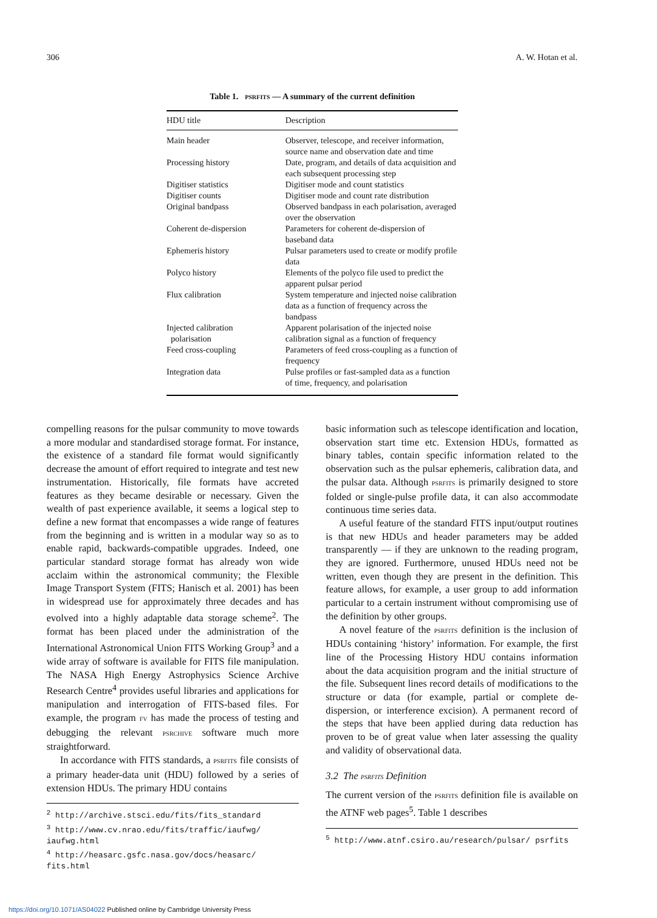306 A. W. Hotan et al.
Table 1. PSRFITS — A summary of the current definition
| HDU title | Description |
| --- | --- |
| Main header | Observer, telescope, and receiver information, source name and observation date and time |
| Processing history | Date, program, and details of data acquisition and each subsequent processing step |
| Digitiser statistics | Digitiser mode and count statistics |
| Digitiser counts | Digitiser mode and count rate distribution |
| Original bandpass | Observed bandpass in each polarisation, averaged over the observation |
| Coherent de-dispersion | Parameters for coherent de-dispersion of baseband data |
| Ephemeris history | Pulsar parameters used to create or modify profile data |
| Polyco history | Elements of the polyco file used to predict the apparent pulsar period |
| Flux calibration | System temperature and injected noise calibration data as a function of frequency across the bandpass |
| Injected calibration polarisation | Apparent polarisation of the injected noise calibration signal as a function of frequency |
| Feed cross-coupling | Parameters of feed cross-coupling as a function of frequency |
| Integration data | Pulse profiles or fast-sampled data as a function of time, frequency, and polarisation |
compelling reasons for the pulsar community to move towards a more modular and standardised storage format. For instance, the existence of a standard file format would significantly decrease the amount of effort required to integrate and test new instrumentation. Historically, file formats have accreted features as they became desirable or necessary. Given the wealth of past experience available, it seems a logical step to define a new format that encompasses a wide range of features from the beginning and is written in a modular way so as to enable rapid, backwards-compatible upgrades. Indeed, one particular standard storage format has already won wide acclaim within the astronomical community; the Flexible Image Transport System (FITS; Hanisch et al. 2001) has been in widespread use for approximately three decades and has evolved into a highly adaptable data storage scheme<sup>2</sup>. The format has been placed under the administration of the International Astronomical Union FITS Working Group<sup>3</sup> and a wide array of software is available for FITS file manipulation. The NASA High Energy Astrophysics Science Archive Research Centre<sup>4</sup> provides useful libraries and applications for manipulation and interrogation of FITS-based files. For example, the program FV has made the process of testing and debugging the relevant PSRCHIVE software much more straightforward.
In accordance with FITS standards, a PSRFITS file consists of a primary header-data unit (HDU) followed by a series of extension HDUs. The primary HDU contains
<sup>2</sup> http://archive.stsci.edu/fits/fits_standard
<sup>3</sup> http://www.cv.nrao.edu/fits/traffic/iaufwg/ iaufwg.html
<sup>4</sup> http://heasarc.gsfc.nasa.gov/docs/heasarc/ fits.html
basic information such as telescope identification and location, observation start time etc. Extension HDUs, formatted as binary tables, contain specific information related to the observation such as the pulsar ephemeris, calibration data, and the pulsar data. Although PSRFITS is primarily designed to store folded or single-pulse profile data, it can also accommodate continuous time series data.
A useful feature of the standard FITS input/output routines is that new HDUs and header parameters may be added transparently — if they are unknown to the reading program, they are ignored. Furthermore, unused HDUs need not be written, even though they are present in the definition. This feature allows, for example, a user group to add information particular to a certain instrument without compromising use of the definition by other groups.
A novel feature of the PSRFITS definition is the inclusion of HDUs containing ‘history’ information. For example, the first line of the Processing History HDU contains information about the data acquisition program and the initial structure of the file. Subsequent lines record details of modifications to the structure or data (for example, partial or complete de-dispersion, or interference excision). A permanent record of the steps that have been applied during data reduction has proven to be of great value when later assessing the quality and validity of observational data.
3.2 The PSRFITS Definition
The current version of the PSRFITS definition file is available on the ATNF web pages<sup>5</sup>. Table 1 describes
<sup>5</sup> http://www.atnf.csiro.au/research/pulsar/ psrfits
https://doi.org/10.1071/AS04022 Published online by Cambridge University Press